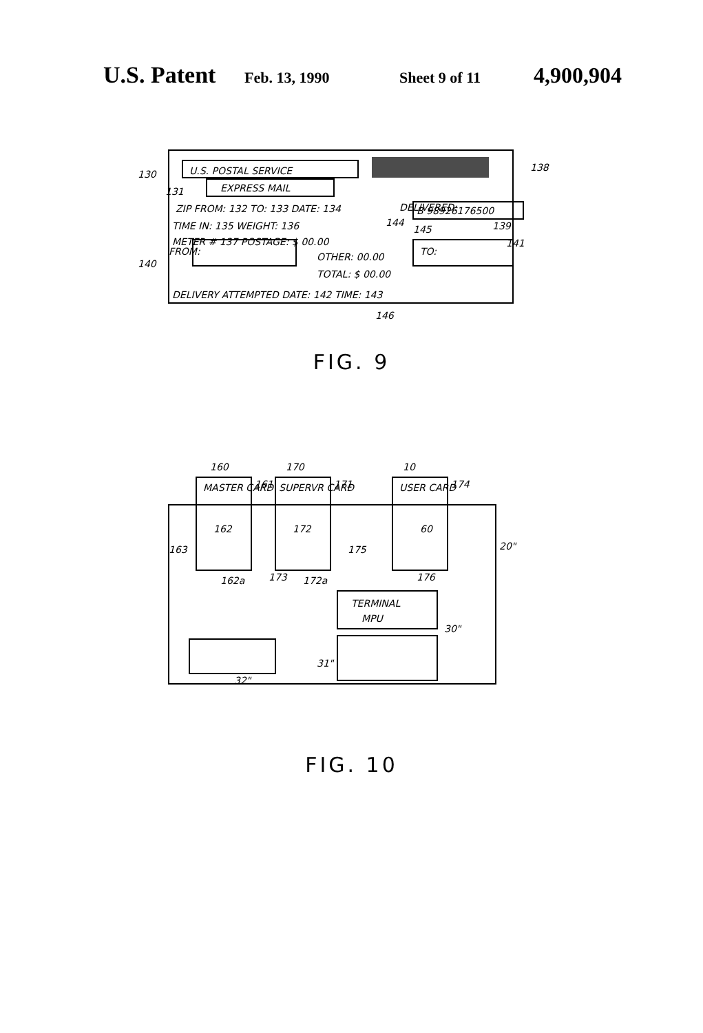U.S. Patent Feb. 13, 1990 Sheet 9 of 11 4,900,904
U.S. POSTAL SERVICE
EXPRESS MAIL
B 98926176500
ZIP FROM: 132 TO: 133 DATE: 134
DELIVERED:
TIME IN: 135 WEIGHT: 136
METER # 137 POSTAGE: $ 00.00
FROM:
TO:
OTHER: 00.00
TOTAL: $ 00.00
DELIVERY ATTEMPTED DATE: 142 TIME: 143
130
131
140
138
139
141
144
145
146
FIG. 9
MASTER CARD
SUPERVR CARD
USER CARD
TERMINAL
MPU
160
170
10
161
171
174
162
172
60
163
175
20"
162a
173
172a
176
30"
31"
32"
FIG. 10